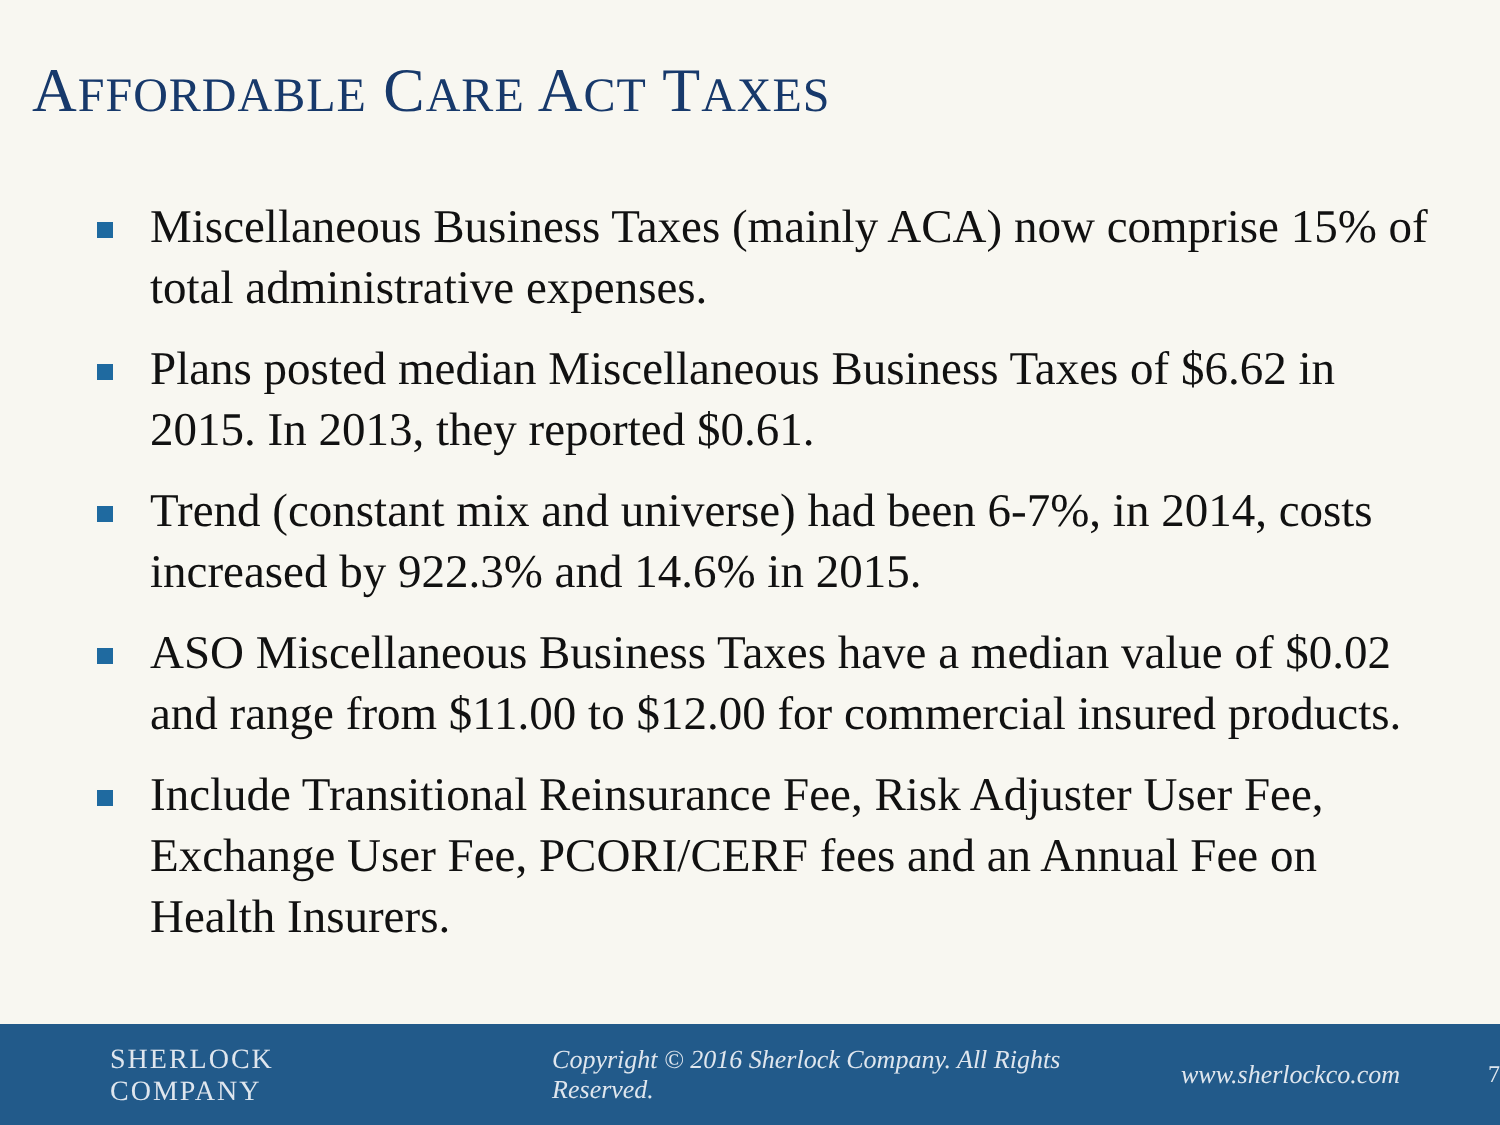AFFORDABLE CARE ACT TAXES
Miscellaneous Business Taxes (mainly ACA) now comprise 15% of total administrative expenses.
Plans posted median Miscellaneous Business Taxes of $6.62 in 2015. In 2013, they reported $0.61.
Trend (constant mix and universe) had been 6-7%, in 2014, costs increased by 922.3% and 14.6% in 2015.
ASO Miscellaneous Business Taxes have a median value of $0.02 and range from $11.00 to $12.00 for commercial insured products.
Include Transitional Reinsurance Fee, Risk Adjuster User Fee, Exchange User Fee, PCORI/CERF fees and an Annual Fee on Health Insurers.
SHERLOCK COMPANY Copyright © 2016 Sherlock Company. All Rights Reserved. www.sherlockco.com 7